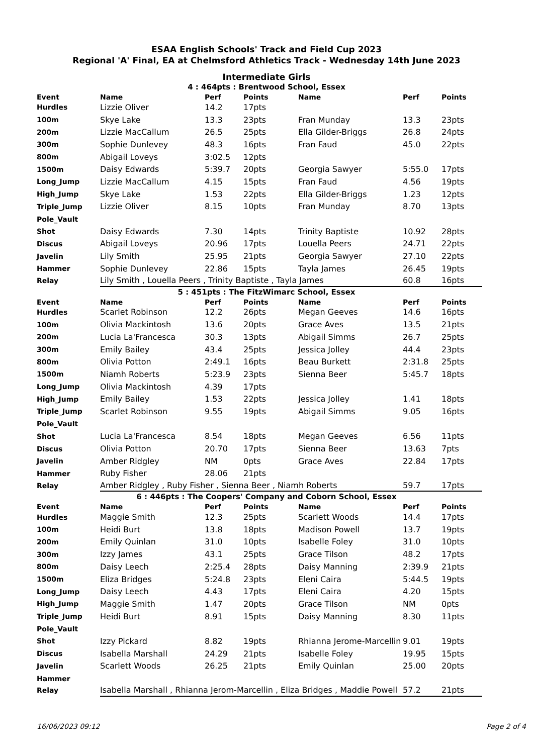ESAA English Schools' Track and Field Cup 2023
Regional 'A' Final, EA at Chelmsford Athletics Track - Wednesday 14th June 2023
Intermediate Girls
4 : 464pts : Brentwood School, Essex
| Event | Name | Perf | Points | Name | Perf | Points |
| --- | --- | --- | --- | --- | --- | --- |
| Hurdles | Lizzie Oliver | 14.2 | 17pts | | | |
| 100m | Skye Lake | 13.3 | 23pts | Fran Munday | 13.3 | 23pts |
| 200m | Lizzie MacCallum | 26.5 | 25pts | Ella Gilder-Briggs | 26.8 | 24pts |
| 300m | Sophie Dunlevey | 48.3 | 16pts | Fran Faud | 45.0 | 22pts |
| 800m | Abigail Loveys | 3:02.5 | 12pts | | | |
| 1500m | Daisy Edwards | 5:39.7 | 20pts | Georgia Sawyer | 5:55.0 | 17pts |
| Long_Jump | Lizzie MacCallum | 4.15 | 15pts | Fran Faud | 4.56 | 19pts |
| High_Jump | Skye Lake | 1.53 | 22pts | Ella Gilder-Briggs | 1.23 | 12pts |
| Triple_Jump | Lizzie Oliver | 8.15 | 10pts | Fran Munday | 8.70 | 13pts |
| Pole_Vault | | | | | | |
| Shot | Daisy Edwards | 7.30 | 14pts | Trinity Baptiste | 10.92 | 28pts |
| Discus | Abigail Loveys | 20.96 | 17pts | Louella Peers | 24.71 | 22pts |
| Javelin | Lily Smith | 25.95 | 21pts | Georgia Sawyer | 27.10 | 22pts |
| Hammer | Sophie Dunlevey | 22.86 | 15pts | Tayla James | 26.45 | 19pts |
| Relay | Lily Smith , Louella Peers , Trinity Baptiste , Tayla James | | | | 60.8 | 16pts |
5 : 451pts : The FitzWimarc School, Essex
| Event | Name | Perf | Points | Name | Perf | Points |
| --- | --- | --- | --- | --- | --- | --- |
| Hurdles | Scarlet Robinson | 12.2 | 26pts | Megan Geeves | 14.6 | 16pts |
| 100m | Olivia Mackintosh | 13.6 | 20pts | Grace Aves | 13.5 | 21pts |
| 200m | Lucia La'Francesca | 30.3 | 13pts | Abigail Simms | 26.7 | 25pts |
| 300m | Emily Bailey | 43.4 | 25pts | Jessica Jolley | 44.4 | 23pts |
| 800m | Olivia Potton | 2:49.1 | 16pts | Beau Burkett | 2:31.8 | 25pts |
| 1500m | Niamh Roberts | 5:23.9 | 23pts | Sienna Beer | 5:45.7 | 18pts |
| Long_Jump | Olivia Mackintosh | 4.39 | 17pts | | | |
| High_Jump | Emily Bailey | 1.53 | 22pts | Jessica Jolley | 1.41 | 18pts |
| Triple_Jump | Scarlet Robinson | 9.55 | 19pts | Abigail Simms | 9.05 | 16pts |
| Pole_Vault | | | | | | |
| Shot | Lucia La'Francesca | 8.54 | 18pts | Megan Geeves | 6.56 | 11pts |
| Discus | Olivia Potton | 20.70 | 17pts | Sienna Beer | 13.63 | 7pts |
| Javelin | Amber Ridgley | NM | 0pts | Grace Aves | 22.84 | 17pts |
| Hammer | Ruby Fisher | 28.06 | 21pts | | | |
| Relay | Amber Ridgley , Ruby Fisher , Sienna Beer , Niamh Roberts | | | | 59.7 | 17pts |
6 : 446pts : The Coopers' Company and Coborn School, Essex
| Event | Name | Perf | Points | Name | Perf | Points |
| --- | --- | --- | --- | --- | --- | --- |
| Hurdles | Maggie Smith | 12.3 | 25pts | Scarlett Woods | 14.4 | 17pts |
| 100m | Heidi Burt | 13.8 | 18pts | Madison Powell | 13.7 | 19pts |
| 200m | Emily Quinlan | 31.0 | 10pts | Isabelle Foley | 31.0 | 10pts |
| 300m | Izzy James | 43.1 | 25pts | Grace Tilson | 48.2 | 17pts |
| 800m | Daisy Leech | 2:25.4 | 28pts | Daisy Manning | 2:39.9 | 21pts |
| 1500m | Eliza Bridges | 5:24.8 | 23pts | Eleni Caira | 5:44.5 | 19pts |
| Long_Jump | Daisy Leech | 4.43 | 17pts | Eleni Caira | 4.20 | 15pts |
| High_Jump | Maggie Smith | 1.47 | 20pts | Grace Tilson | NM | 0pts |
| Triple_Jump | Heidi Burt | 8.91 | 15pts | Daisy Manning | 8.30 | 11pts |
| Pole_Vault | | | | | | |
| Shot | Izzy Pickard | 8.82 | 19pts | Rhianna Jerome-Marcellin | 9.01 | 19pts |
| Discus | Isabella Marshall | 24.29 | 21pts | Isabelle Foley | 19.95 | 15pts |
| Javelin | Scarlett Woods | 26.25 | 21pts | Emily Quinlan | 25.00 | 20pts |
| Hammer | | | | | | |
| Relay | Isabella Marshall , Rhianna Jerom-Marcellin , Eliza Bridges , Maddie Powell | | | | 57.2 | 21pts |
16/06/2023 09:12 Page 2 of 4